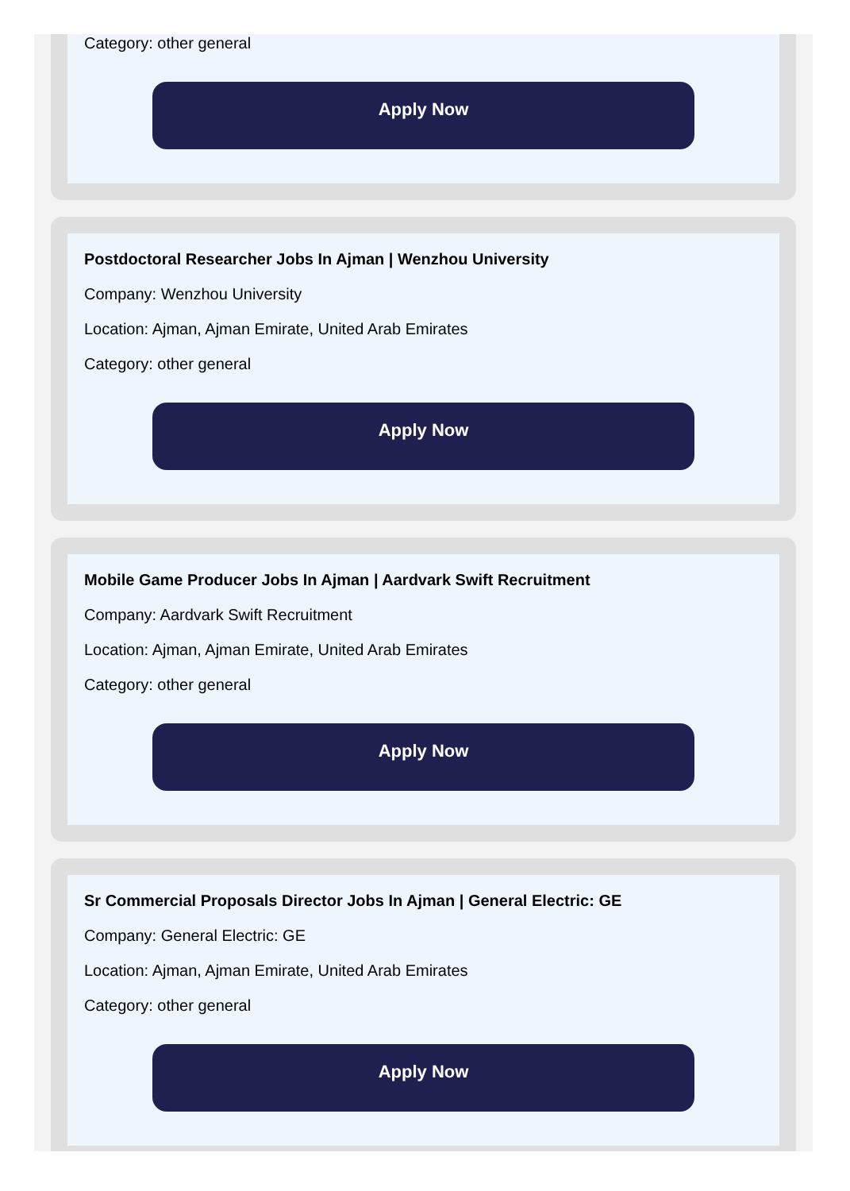Category: other general
Apply Now
Postdoctoral Researcher Jobs In Ajman | Wenzhou University
Company: Wenzhou University
Location: Ajman, Ajman Emirate, United Arab Emirates
Category: other general
Apply Now
Mobile Game Producer Jobs In Ajman | Aardvark Swift Recruitment
Company: Aardvark Swift Recruitment
Location: Ajman, Ajman Emirate, United Arab Emirates
Category: other general
Apply Now
Sr Commercial Proposals Director Jobs In Ajman | General Electric: GE
Company: General Electric: GE
Location: Ajman, Ajman Emirate, United Arab Emirates
Category: other general
Apply Now